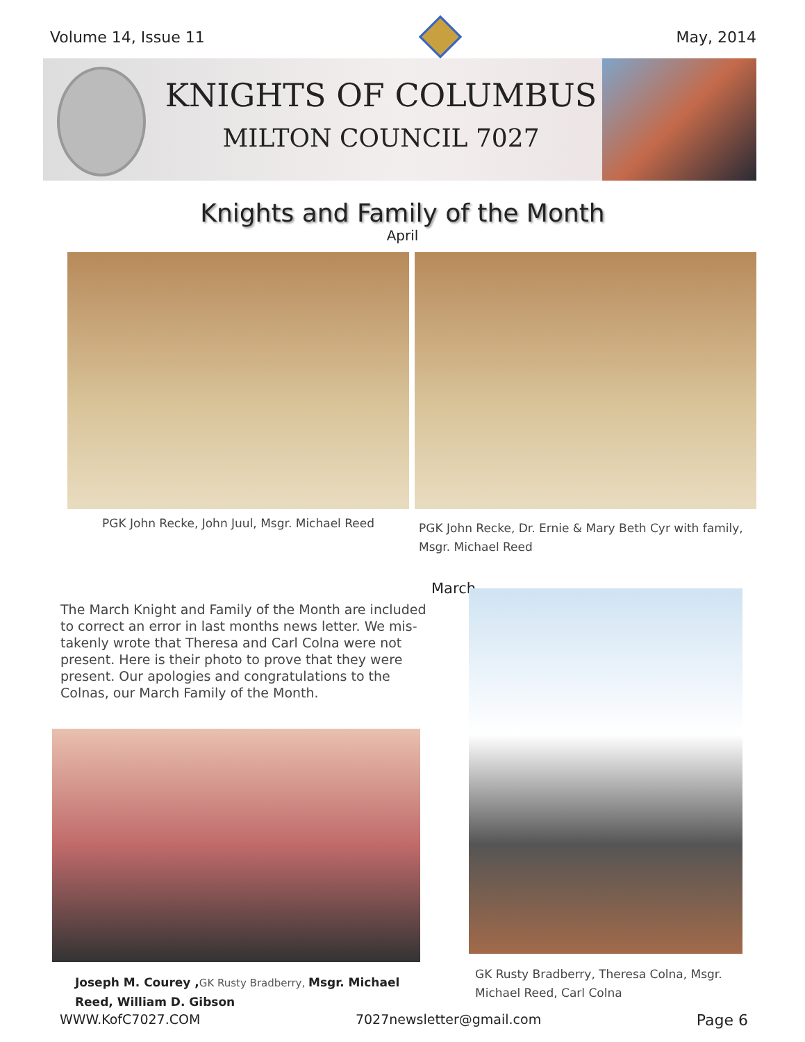Volume 14, Issue 11 May, 2014
KNIGHTS OF COLUMBUS
MILTON COUNCIL 7027
Knights and Family of the Month
April
PGK John Recke, John Juul, Msgr. Michael Reed
PGK John Recke, Dr. Ernie & Mary Beth Cyr with family,
Msgr. Michael Reed
March
The March Knight and Family of the Month are included to correct an error in last months news letter. We mis-takenly wrote that Theresa and Carl Colna were not present. Here is their photo to prove that they were present. Our apologies and congratulations to the Colnas, our March Family of the Month.
Joseph M. Courey , GK Rusty Bradberry, Msgr. Michael Reed, William D. Gibson
GK Rusty Bradberry, Theresa Colna, Msgr.
Michael Reed, Carl Colna
WWW.KofC7027.COM 7027newsletter@gmail.com Page 6